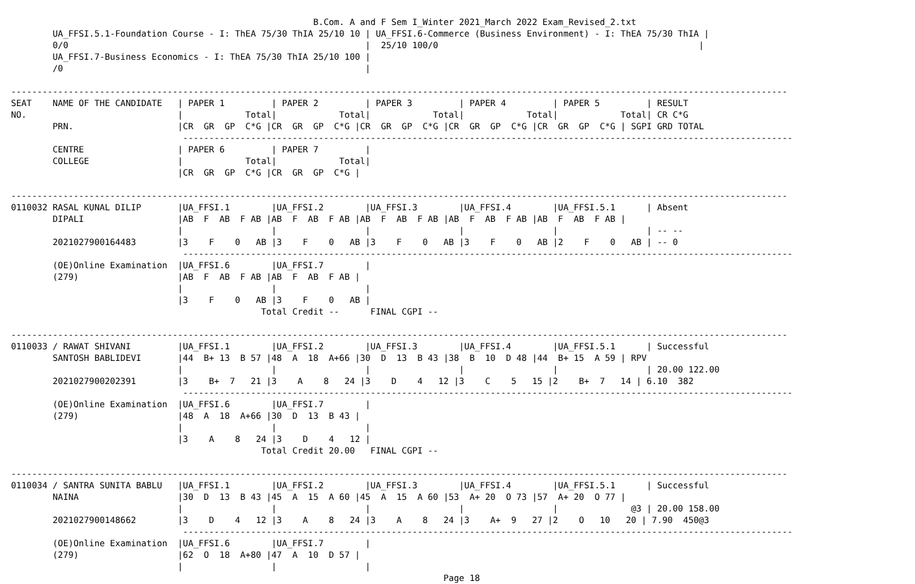B.Com. A and F Sem I_Winter 2021_March 2022 Exam_Revised_2.txt
        UA_FFSI.5.1-Foundation Course - I: ThEA 75/30 ThIA 25/10 10 | UA_FFSI.6-Commerce (Business Environment) - I: ThEA 75/30 ThIA |
        0/0                                                         |  25/10 100/0                                                  |
        UA_FFSI.7-Business Economics - I: ThEA 75/30 ThIA 25/10 100 |
        /0                                                          |

-----------------------------------------------------------------------------------------------------------------------------------------------------
SEAT    NAME OF THE CANDIDATE   | PAPER 1         | PAPER 2         | PAPER 3         | PAPER 4         | PAPER 5         | RESULT
NO.                             |            Total|            Total|            Total|            Total|            Total| CR C*G
        PRN.                    |CR  GR  GP  C*G |CR  GR  GP  C*G |CR  GR  GP  C*G |CR  GR  GP  C*G |CR  GR  GP  C*G | SGPI GRD TOTAL
                                 ---------------------------------------------------------------------------------------------------------------------
        CENTRE                  | PAPER 6         | PAPER 7         |
        COLLEGE                 |            Total|            Total|
                                |CR  GR  GP  C*G |CR  GR  GP  C*G |

-----------------------------------------------------------------------------------------------------------------------------------------------------
0110032 RASAL KUNAL DILIP       |UA_FFSI.1        |UA_FFSI.2        |UA_FFSI.3        |UA_FFSI.4        |UA_FFSI.5.1      | Absent
        DIPALI                  |AB  F  AB  F AB |AB  F  AB  F AB |AB  F  AB  F AB |AB  F  AB  F AB |AB  F  AB  F AB |
                                |                 |                 |                 |                 |                 | -- --
        2021027900164483        |3    F    0   AB |3    F    0   AB |3    F    0   AB |3    F    0   AB |2    F    0   AB | -- 0
                                 ---------------------------------------------------------------------------------------------------------------------
        (OE)Online Examination  |UA_FFSI.6        |UA_FFSI.7        |
        (279)                   |AB  F  AB  F AB |AB  F  AB  F AB |
                                |                 |                 |
                                |3    F    0   AB |3    F    0   AB |
                                                Total Credit --      FINAL CGPI --

-----------------------------------------------------------------------------------------------------------------------------------------------------
0110033 / RAWAT SHIVANI         |UA_FFSI.1        |UA_FFSI.2        |UA_FFSI.3        |UA_FFSI.4        |UA_FFSI.5.1      | Successful
        SANTOSH BABLIDEVI       |44  B+ 13  B 57 |48  A  18  A+66 |30  D  13  B 43 |38  B  10  D 48 |44  B+ 15  A 59 | RPV
                                |                 |                 |                 |                 |                 | 20.00 122.00
        2021027900202391        |3    B+  7   21 |3    A    8   24 |3    D    4   12 |3    C    5   15 |2    B+  7   14 | 6.10  382
                                 ---------------------------------------------------------------------------------------------------------------------
        (OE)Online Examination  |UA_FFSI.6        |UA_FFSI.7        |
        (279)                   |48  A  18  A+66 |30  D  13  B 43 |
                                |                 |                 |
                                |3    A    8   24 |3    D    4   12 |
                                                Total Credit 20.00   FINAL CGPI --

-----------------------------------------------------------------------------------------------------------------------------------------------------
0110034 / SANTRA SUNITA BABLU   |UA_FFSI.1        |UA_FFSI.2        |UA_FFSI.3        |UA_FFSI.4        |UA_FFSI.5.1      | Successful
        NAINA                   |30  D  13  B 43 |45  A  15  A 60 |45  A  15  A 60 |53  A+ 20  O 73 |57  A+ 20  O 77 |
                                |                 |                 |                 |                 |              @3 | 20.00 158.00
        2021027900148662        |3    D    4   12 |3    A    8   24 |3    A    8   24 |3    A+  9   27 |2    O   10   20 | 7.90  450@3
                                 ---------------------------------------------------------------------------------------------------------------------
        (OE)Online Examination  |UA_FFSI.6        |UA_FFSI.7        |
        (279)                   |62  O  18  A+80 |47  A  10  D 57 |
                                |                 |                 |
                                                                                   Page 18